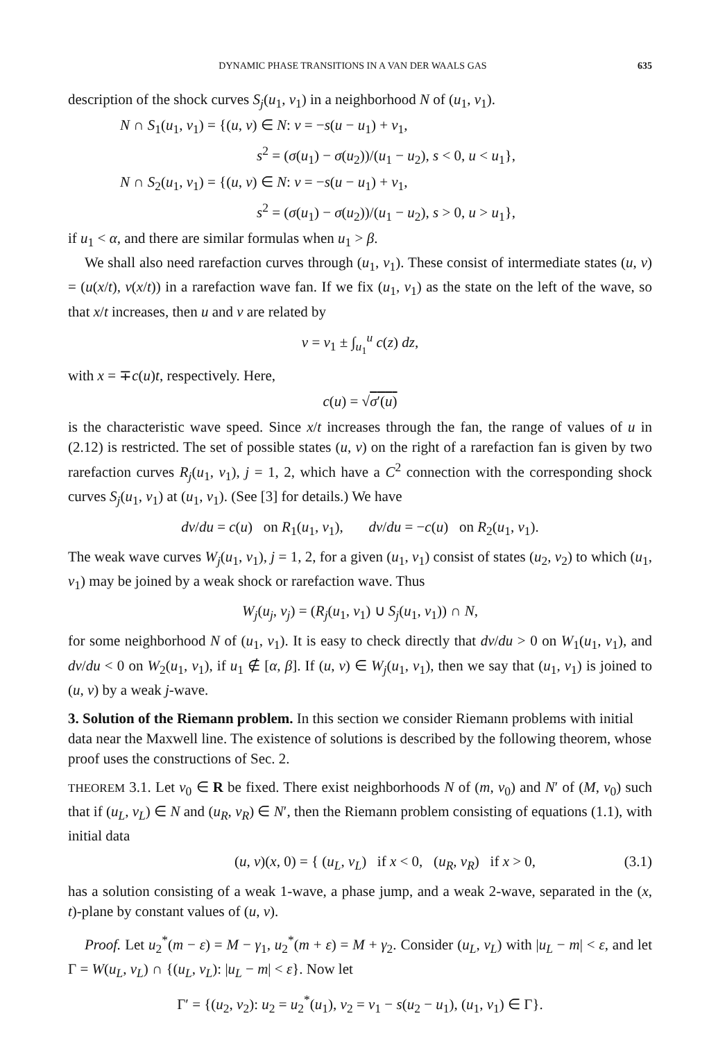DYNAMIC PHASE TRANSITIONS IN A VAN DER WAALS GAS 635
description of the shock curves S<sub>j</sub>(u<sub>1</sub>, v<sub>1</sub>) in a neighborhood N of (u<sub>1</sub>, v<sub>1</sub>).
N ∩ S<sub>1</sub>(u<sub>1</sub>, v<sub>1</sub>) = {(u, v) ∈ N: v = −s(u − u<sub>1</sub>) + v<sub>1</sub>,
s<sup>2</sup> = (σ(u<sub>1</sub>) − σ(u<sub>2</sub>))/(u<sub>1</sub> − u<sub>2</sub>), s < 0, u < u<sub>1</sub>},
N ∩ S<sub>2</sub>(u<sub>1</sub>, v<sub>1</sub>) = {(u, v) ∈ N: v = −s(u − u<sub>1</sub>) + v<sub>1</sub>,
s<sup>2</sup> = (σ(u<sub>1</sub>) − σ(u<sub>2</sub>))/(u<sub>1</sub> − u<sub>2</sub>), s > 0, u > u<sub>1</sub>},
if u<sub>1</sub> < α, and there are similar formulas when u<sub>1</sub> > β.
We shall also need rarefaction curves through (u<sub>1</sub>, v<sub>1</sub>). These consist of intermediate states (u, v) = (u(x/t), v(x/t)) in a rarefaction wave fan. If we fix (u<sub>1</sub>, v<sub>1</sub>) as the state on the left of the wave, so that x/t increases, then u and v are related by
v = v<sub>1</sub> ± ∫<sub>u<sub>1</sub></sub><sup>u</sup> c(z) dz,
with x = ∓c(u)t, respectively. Here,
c(u) = √σ′(u)
is the characteristic wave speed. Since x/t increases through the fan, the range of values of u in (2.12) is restricted. The set of possible states (u, v) on the right of a rarefaction fan is given by two rarefaction curves R<sub>j</sub>(u<sub>1</sub>, v<sub>1</sub>), j = 1, 2, which have a C<sup>2</sup> connection with the corresponding shock curves S<sub>j</sub>(u<sub>1</sub>, v<sub>1</sub>) at (u<sub>1</sub>, v<sub>1</sub>). (See [3] for details.) We have
dv/du = c(u) on R<sub>1</sub>(u<sub>1</sub>, v<sub>1</sub>), dv/du = −c(u) on R<sub>2</sub>(u<sub>1</sub>, v<sub>1</sub>).
The weak wave curves W<sub>j</sub>(u<sub>1</sub>, v<sub>1</sub>), j = 1, 2, for a given (u<sub>1</sub>, v<sub>1</sub>) consist of states (u<sub>2</sub>, v<sub>2</sub>) to which (u<sub>1</sub>, v<sub>1</sub>) may be joined by a weak shock or rarefaction wave. Thus
W<sub>j</sub>(u<sub>j</sub>, v<sub>j</sub>) = (R<sub>j</sub>(u<sub>1</sub>, v<sub>1</sub>) ∪ S<sub>j</sub>(u<sub>1</sub>, v<sub>1</sub>)) ∩ N,
for some neighborhood N of (u<sub>1</sub>, v<sub>1</sub>). It is easy to check directly that dv/du > 0 on W<sub>1</sub>(u<sub>1</sub>, v<sub>1</sub>), and dv/du < 0 on W<sub>2</sub>(u<sub>1</sub>, v<sub>1</sub>), if u<sub>1</sub> ∉ [α, β]. If (u, v) ∈ W<sub>j</sub>(u<sub>1</sub>, v<sub>1</sub>), then we say that (u<sub>1</sub>, v<sub>1</sub>) is joined to (u, v) by a weak j-wave.
3. Solution of the Riemann problem.
In this section we consider Riemann problems with initial data near the Maxwell line. The existence of solutions is described by the following theorem, whose proof uses the constructions of Sec. 2.
THEOREM 3.1. Let v<sub>0</sub> ∈ R be fixed. There exist neighborhoods N of (m, v<sub>0</sub>) and N′ of (M, v<sub>0</sub>) such that if (u<sub>L</sub>, v<sub>L</sub>) ∈ N and (u<sub>R</sub>, v<sub>R</sub>) ∈ N′, then the Riemann problem consisting of equations (1.1), with initial data
(u, v)(x, 0) = { (u<sub>L</sub>, v<sub>L</sub>) if x < 0, (u<sub>R</sub>, v<sub>R</sub>) if x > 0, (3.1)
has a solution consisting of a weak 1-wave, a phase jump, and a weak 2-wave, separated in the (x, t)-plane by constant values of (u, v).
Proof. Let u<sub>2</sub><sup>*</sup>(m − ε) = M − γ<sub>1</sub>, u<sub>2</sub><sup>*</sup>(m + ε) = M + γ<sub>2</sub>. Consider (u<sub>L</sub>, v<sub>L</sub>) with |u<sub>L</sub> − m| < ε, and let Γ = W(u<sub>L</sub>, v<sub>L</sub>) ∩ {(u<sub>L</sub>, v<sub>L</sub>): |u<sub>L</sub> − m| < ε}. Now let
Γ′ = {(u<sub>2</sub>, v<sub>2</sub>): u<sub>2</sub> = u<sub>2</sub><sup>*</sup>(u<sub>1</sub>), v<sub>2</sub> = v<sub>1</sub> − s(u<sub>2</sub> − u<sub>1</sub>), (u<sub>1</sub>, v<sub>1</sub>) ∈ Γ}.